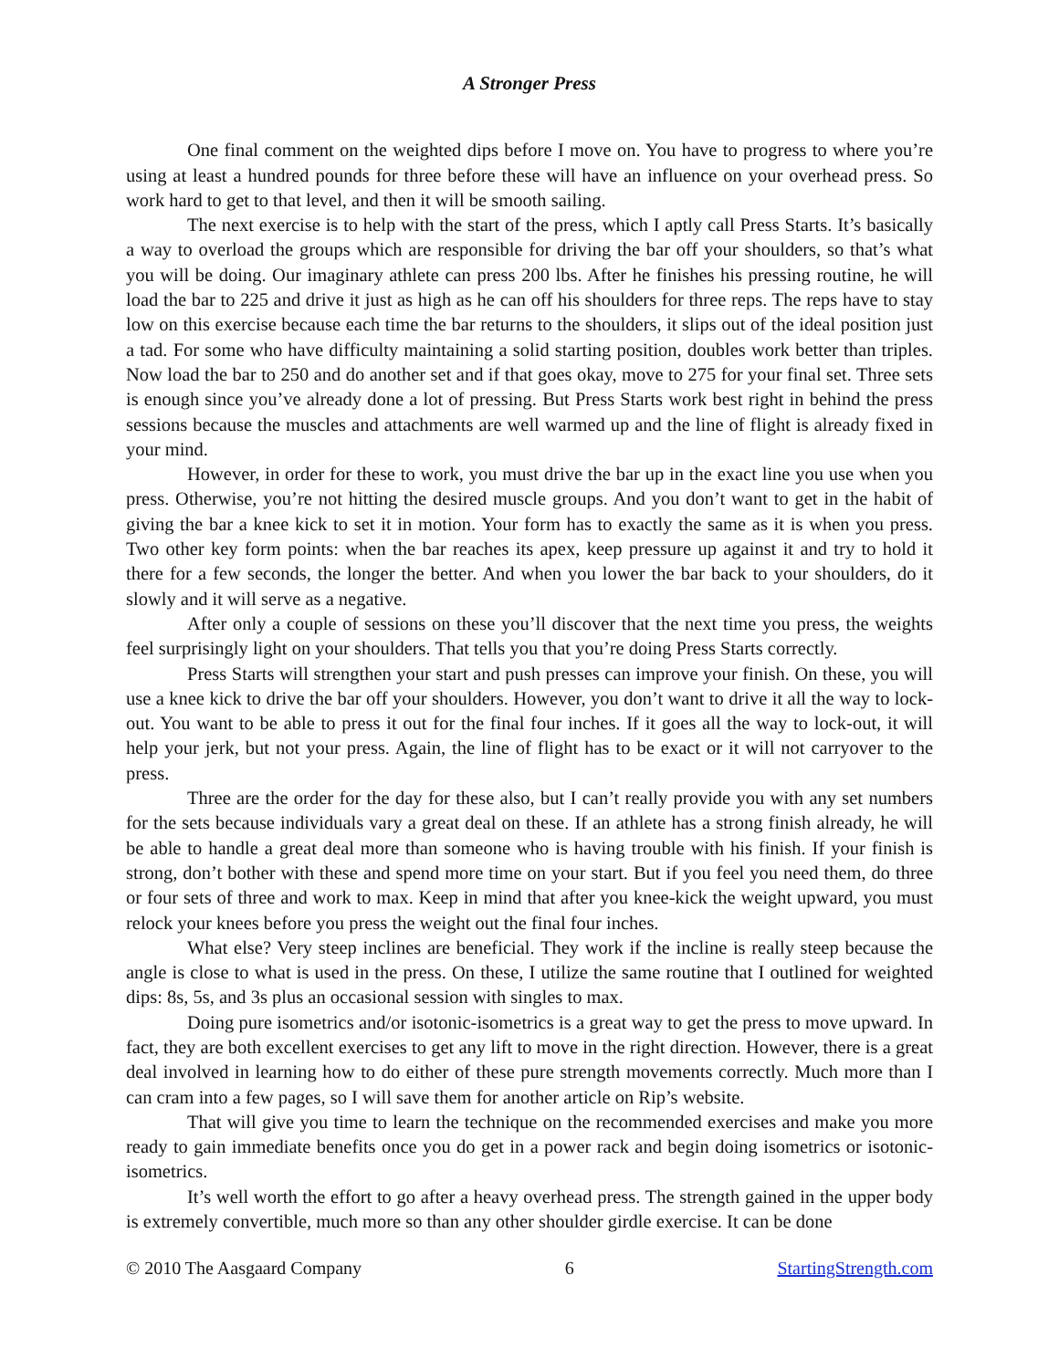A Stronger Press
One final comment on the weighted dips before I move on. You have to progress to where you’re using at least a hundred pounds for three before these will have an influence on your overhead press. So work hard to get to that level, and then it will be smooth sailing.
The next exercise is to help with the start of the press, which I aptly call Press Starts. It’s basically a way to overload the groups which are responsible for driving the bar off your shoulders, so that’s what you will be doing. Our imaginary athlete can press 200 lbs. After he finishes his pressing routine, he will load the bar to 225 and drive it just as high as he can off his shoulders for three reps. The reps have to stay low on this exercise because each time the bar returns to the shoulders, it slips out of the ideal position just a tad. For some who have difficulty maintaining a solid starting position, doubles work better than triples. Now load the bar to 250 and do another set and if that goes okay, move to 275 for your final set. Three sets is enough since you’ve already done a lot of pressing. But Press Starts work best right in behind the press sessions because the muscles and attachments are well warmed up and the line of flight is already fixed in your mind.
However, in order for these to work, you must drive the bar up in the exact line you use when you press. Otherwise, you’re not hitting the desired muscle groups. And you don’t want to get in the habit of giving the bar a knee kick to set it in motion. Your form has to exactly the same as it is when you press. Two other key form points: when the bar reaches its apex, keep pressure up against it and try to hold it there for a few seconds, the longer the better. And when you lower the bar back to your shoulders, do it slowly and it will serve as a negative.
After only a couple of sessions on these you’ll discover that the next time you press, the weights feel surprisingly light on your shoulders. That tells you that you’re doing Press Starts correctly.
Press Starts will strengthen your start and push presses can improve your finish. On these, you will use a knee kick to drive the bar off your shoulders. However, you don’t want to drive it all the way to lock-out. You want to be able to press it out for the final four inches. If it goes all the way to lock-out, it will help your jerk, but not your press. Again, the line of flight has to be exact or it will not carryover to the press.
Three are the order for the day for these also, but I can’t really provide you with any set numbers for the sets because individuals vary a great deal on these. If an athlete has a strong finish already, he will be able to handle a great deal more than someone who is having trouble with his finish. If your finish is strong, don’t bother with these and spend more time on your start. But if you feel you need them, do three or four sets of three and work to max. Keep in mind that after you knee-kick the weight upward, you must relock your knees before you press the weight out the final four inches.
What else? Very steep inclines are beneficial. They work if the incline is really steep because the angle is close to what is used in the press. On these, I utilize the same routine that I outlined for weighted dips: 8s, 5s, and 3s plus an occasional session with singles to max.
Doing pure isometrics and/or isotonic-isometrics is a great way to get the press to move upward. In fact, they are both excellent exercises to get any lift to move in the right direction. However, there is a great deal involved in learning how to do either of these pure strength movements correctly. Much more than I can cram into a few pages, so I will save them for another article on Rip’s website.
That will give you time to learn the technique on the recommended exercises and make you more ready to gain immediate benefits once you do get in a power rack and begin doing isometrics or isotonic-isometrics.
It’s well worth the effort to go after a heavy overhead press. The strength gained in the upper body is extremely convertible, much more so than any other shoulder girdle exercise. It can be done
© 2010 The Aasgaard Company 6 StartingStrength.com